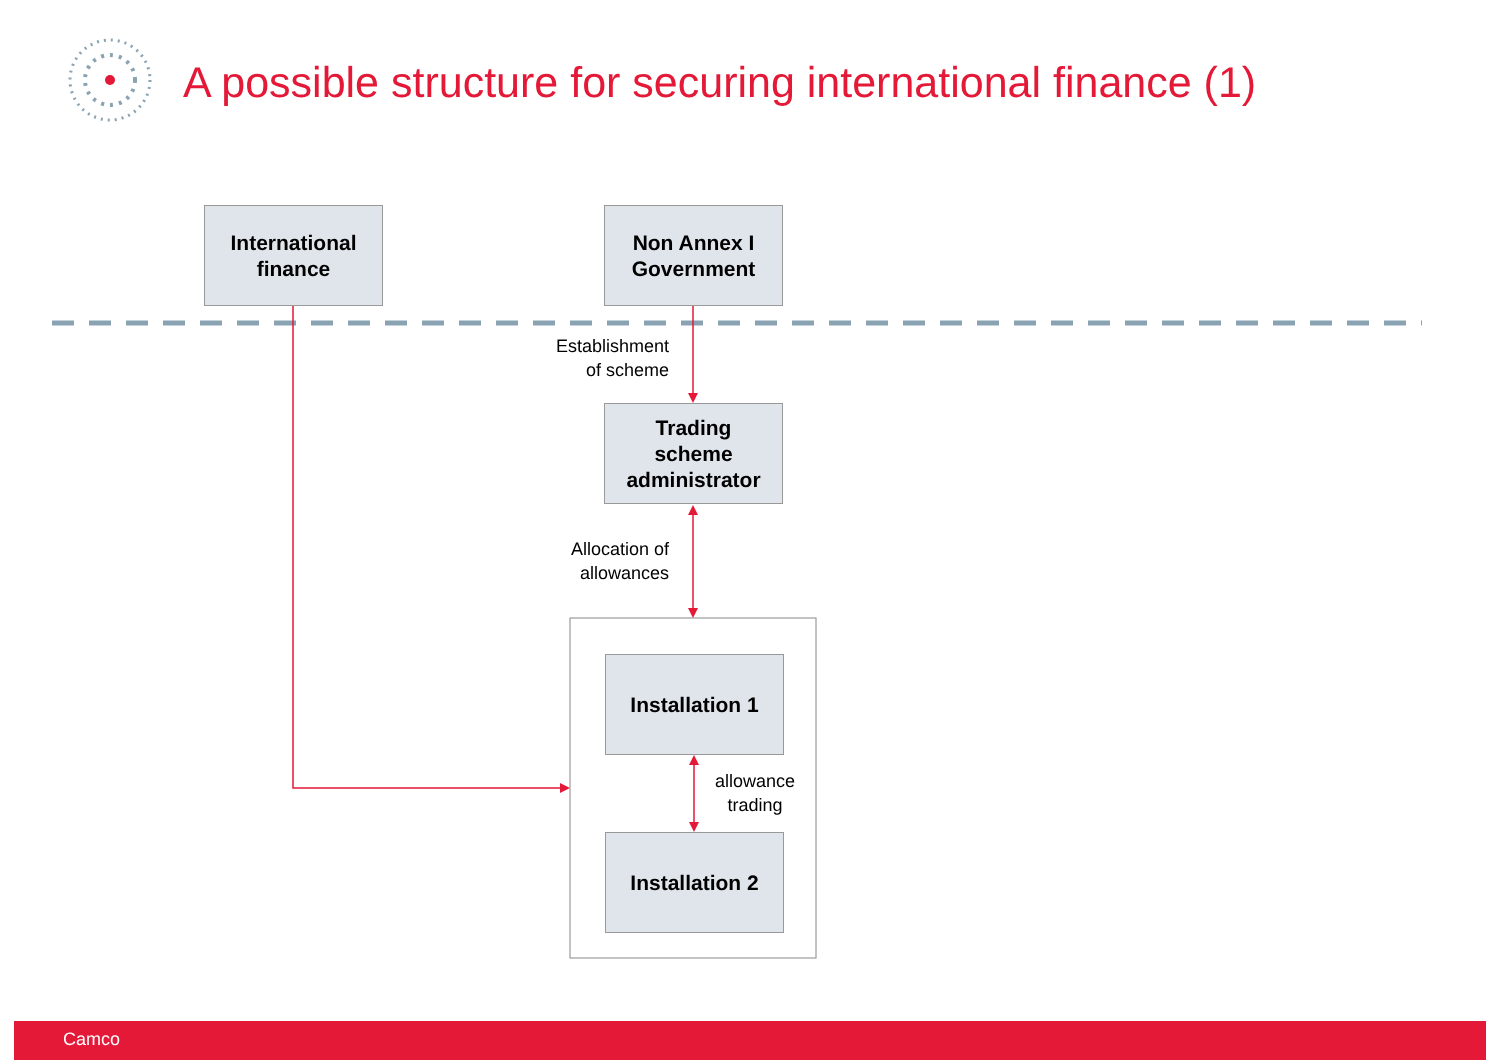A possible structure for securing international finance (1)
International
finance
Non Annex I
Government
Establishment of scheme
Trading
scheme
administrator
Allocation of allowances
Installation 1
allowance trading
Installation 2
Camco